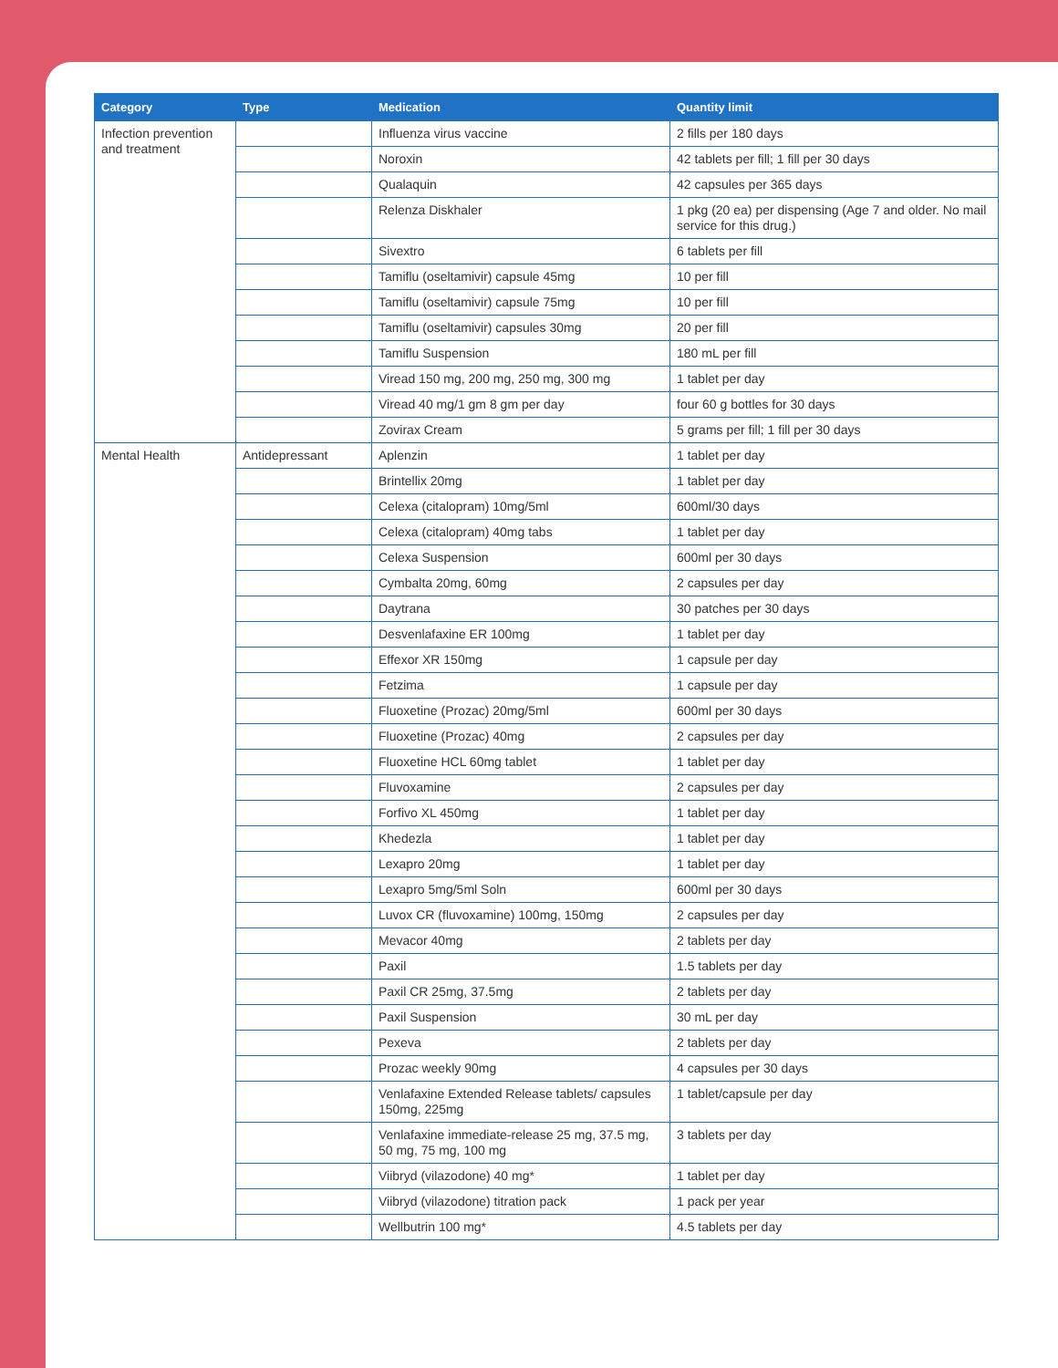| Category | Type | Medication | Quantity limit |
| --- | --- | --- | --- |
| Infection prevention and treatment | | Influenza virus vaccine | 2 fills per 180 days |
| | | Noroxin | 42 tablets per fill; 1 fill per 30 days |
| | | Qualaquin | 42 capsules per 365 days |
| | | Relenza Diskhaler | 1 pkg (20 ea) per dispensing (Age 7 and older. No mail service for this drug.) |
| | | Sivextro | 6 tablets per fill |
| | | Tamiflu (oseltamivir) capsule 45mg | 10 per fill |
| | | Tamiflu (oseltamivir) capsule 75mg | 10 per fill |
| | | Tamiflu (oseltamivir) capsules 30mg | 20 per fill |
| | | Tamiflu Suspension | 180 mL per fill |
| | | Viread 150 mg, 200 mg, 250 mg, 300 mg | 1 tablet per day |
| | | Viread 40 mg/1 gm 8 gm per day | four 60 g bottles for 30 days |
| | | Zovirax Cream | 5 grams per fill; 1 fill per 30 days |
| Mental Health | Antidepressant | Aplenzin | 1 tablet per day |
| | | Brintellix 20mg | 1 tablet per day |
| | | Celexa (citalopram) 10mg/5ml | 600ml/30 days |
| | | Celexa (citalopram) 40mg tabs | 1 tablet per day |
| | | Celexa Suspension | 600ml per 30 days |
| | | Cymbalta 20mg, 60mg | 2 capsules per day |
| | | Daytrana | 30 patches per 30 days |
| | | Desvenlafaxine ER 100mg | 1 tablet per day |
| | | Effexor XR 150mg | 1 capsule per day |
| | | Fetzima | 1 capsule per day |
| | | Fluoxetine (Prozac) 20mg/5ml | 600ml per 30 days |
| | | Fluoxetine (Prozac) 40mg | 2 capsules per day |
| | | Fluoxetine HCL 60mg tablet | 1 tablet per day |
| | | Fluvoxamine | 2 capsules per day |
| | | Forfivo XL 450mg | 1 tablet per day |
| | | Khedezla | 1 tablet per day |
| | | Lexapro 20mg | 1 tablet per day |
| | | Lexapro 5mg/5ml Soln | 600ml per 30 days |
| | | Luvox CR (fluvoxamine) 100mg, 150mg | 2 capsules per day |
| | | Mevacor 40mg | 2 tablets per day |
| | | Paxil | 1.5 tablets per day |
| | | Paxil CR 25mg, 37.5mg | 2 tablets per day |
| | | Paxil Suspension | 30 mL per day |
| | | Pexeva | 2 tablets per day |
| | | Prozac weekly 90mg | 4 capsules per 30 days |
| | | Venlafaxine Extended Release tablets/ capsules 150mg, 225mg | 1 tablet/capsule per day |
| | | Venlafaxine immediate-release 25 mg, 37.5 mg, 50 mg, 75 mg, 100 mg | 3 tablets per day |
| | | Viibryd (vilazodone) 40 mg* | 1 tablet per day |
| | | Viibryd (vilazodone) titration pack | 1 pack per year |
| | | Wellbutrin 100 mg* | 4.5 tablets per day |